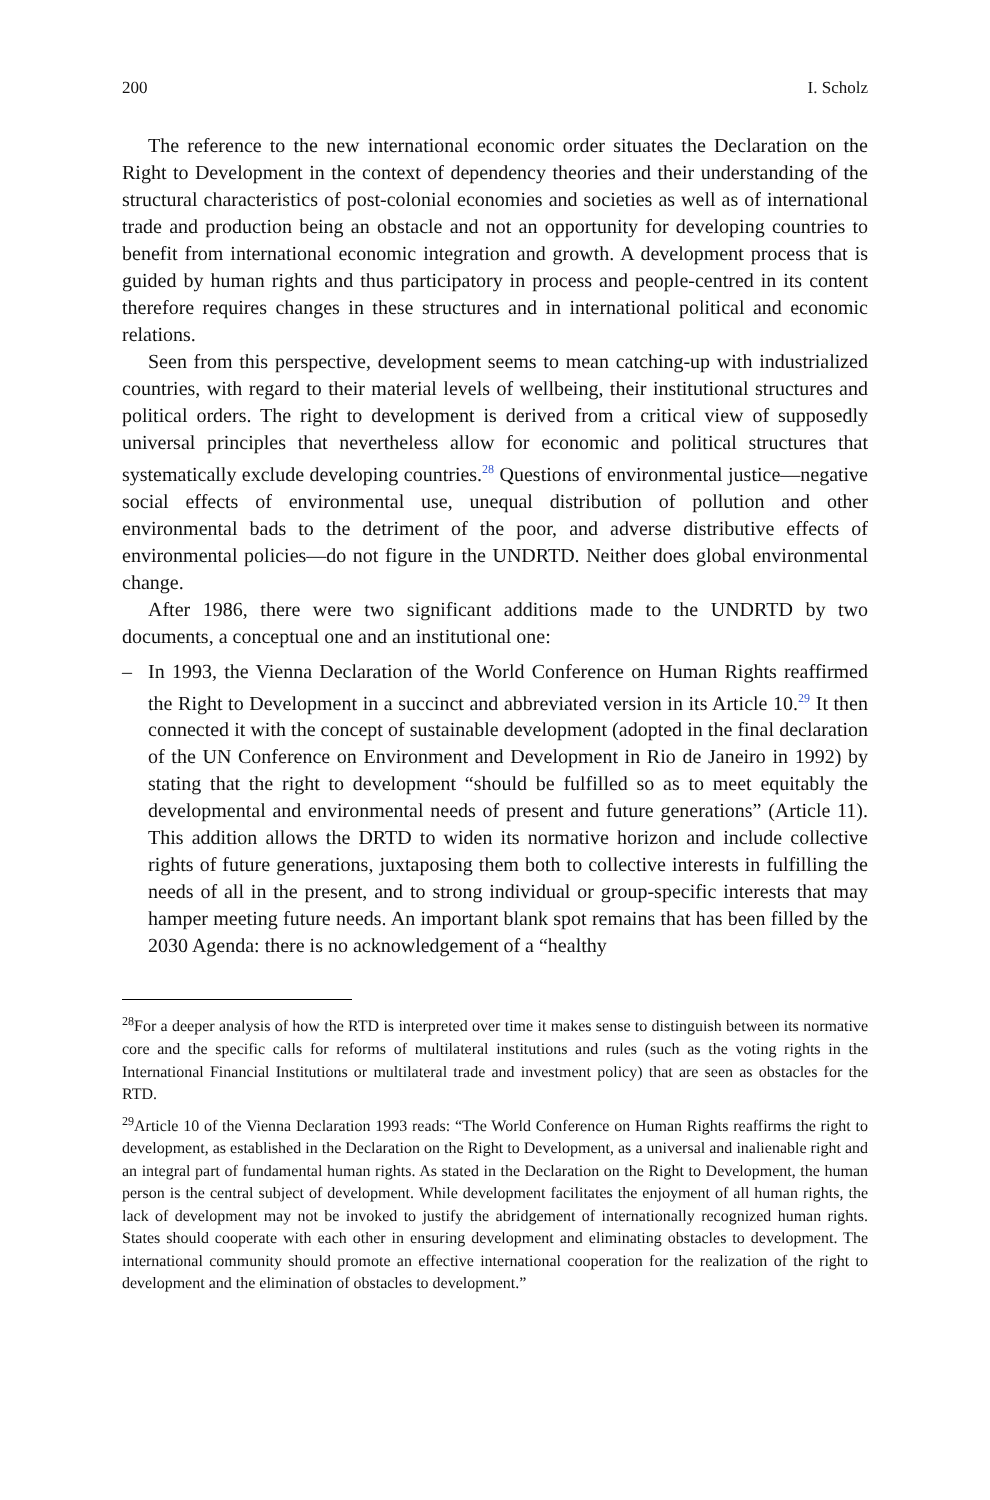200 I. Scholz
The reference to the new international economic order situates the Declaration on the Right to Development in the context of dependency theories and their understanding of the structural characteristics of post-colonial economies and societies as well as of international trade and production being an obstacle and not an opportunity for developing countries to benefit from international economic integration and growth. A development process that is guided by human rights and thus participatory in process and people-centred in its content therefore requires changes in these structures and in international political and economic relations.
Seen from this perspective, development seems to mean catching-up with industrialized countries, with regard to their material levels of wellbeing, their institutional structures and political orders. The right to development is derived from a critical view of supposedly universal principles that nevertheless allow for economic and political structures that systematically exclude developing countries.<sup>28</sup> Questions of environmental justice—negative social effects of environmental use, unequal distribution of pollution and other environmental bads to the detriment of the poor, and adverse distributive effects of environmental policies—do not figure in the UNDRTD. Neither does global environmental change.
After 1986, there were two significant additions made to the UNDRTD by two documents, a conceptual one and an institutional one:
– In 1993, the Vienna Declaration of the World Conference on Human Rights reaffirmed the Right to Development in a succinct and abbreviated version in its Article 10.<sup>29</sup> It then connected it with the concept of sustainable development (adopted in the final declaration of the UN Conference on Environment and Development in Rio de Janeiro in 1992) by stating that the right to development “should be fulfilled so as to meet equitably the developmental and environmental needs of present and future generations” (Article 11). This addition allows the DRTD to widen its normative horizon and include collective rights of future generations, juxtaposing them both to collective interests in fulfilling the needs of all in the present, and to strong individual or group-specific interests that may hamper meeting future needs. An important blank spot remains that has been filled by the 2030 Agenda: there is no acknowledgement of a “healthy
<sup>28</sup> For a deeper analysis of how the RTD is interpreted over time it makes sense to distinguish between its normative core and the specific calls for reforms of multilateral institutions and rules (such as the voting rights in the International Financial Institutions or multilateral trade and investment policy) that are seen as obstacles for the RTD.
<sup>29</sup> Article 10 of the Vienna Declaration 1993 reads: “The World Conference on Human Rights reaffirms the right to development, as established in the Declaration on the Right to Development, as a universal and inalienable right and an integral part of fundamental human rights. As stated in the Declaration on the Right to Development, the human person is the central subject of development. While development facilitates the enjoyment of all human rights, the lack of development may not be invoked to justify the abridgement of internationally recognized human rights. States should cooperate with each other in ensuring development and eliminating obstacles to development. The international community should promote an effective international cooperation for the realization of the right to development and the elimination of obstacles to development.”